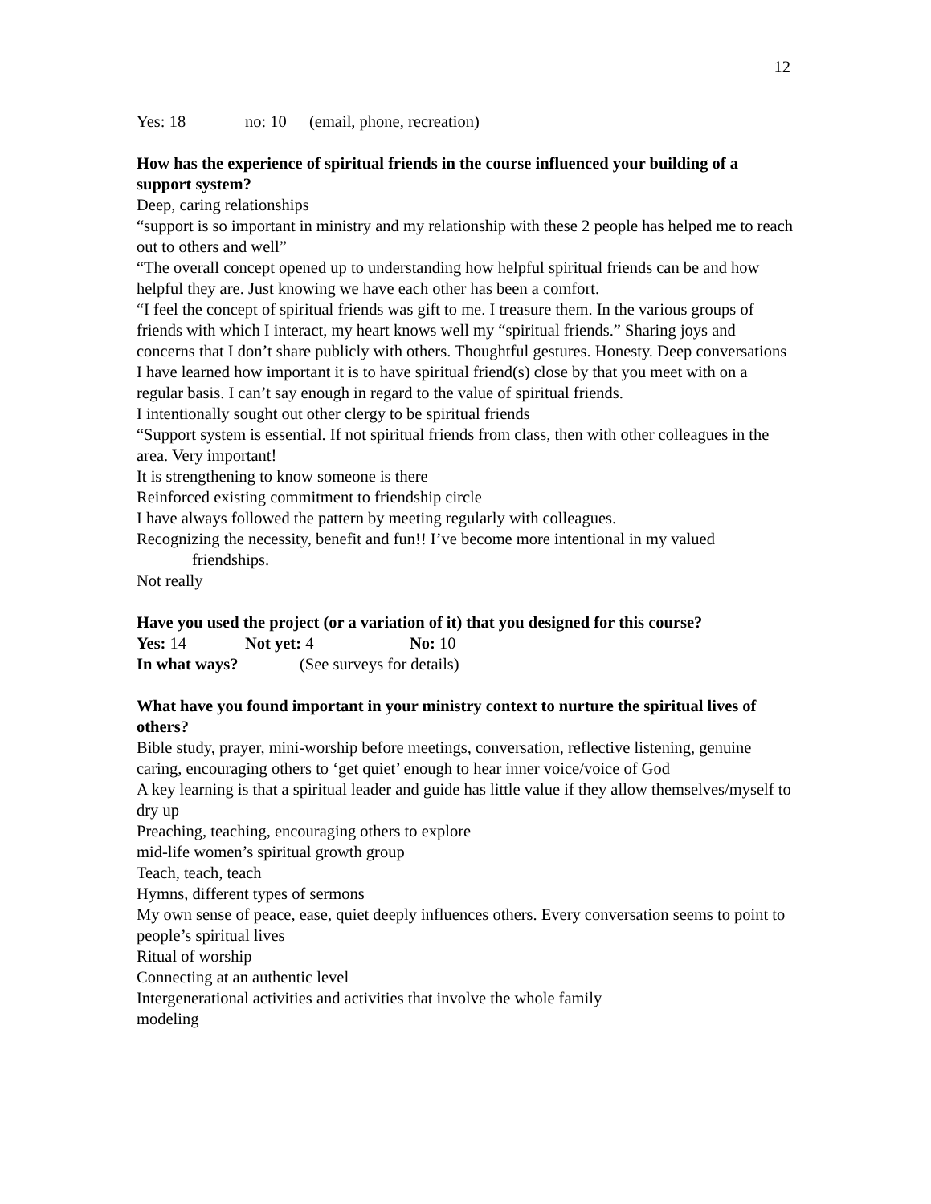12
Yes: 18 no: 10 (email, phone, recreation)
How has the experience of spiritual friends in the course influenced your building of a support system?
Deep, caring relationships
“support is so important in ministry and my relationship with these 2 people has helped me to reach out to others and well”
“The overall concept opened up to understanding how helpful spiritual friends can be and how helpful they are. Just knowing we have each other has been a comfort.
“I feel the concept of spiritual friends was gift to me. I treasure them. In the various groups of friends with which I interact, my heart knows well my “spiritual friends.” Sharing joys and concerns that I don’t share publicly with others. Thoughtful gestures. Honesty. Deep conversations
I have learned how important it is to have spiritual friend(s) close by that you meet with on a regular basis. I can’t say enough in regard to the value of spiritual friends.
I intentionally sought out other clergy to be spiritual friends
“Support system is essential. If not spiritual friends from class, then with other colleagues in the area. Very important!
It is strengthening to know someone is there
Reinforced existing commitment to friendship circle
I have always followed the pattern by meeting regularly with colleagues.
Recognizing the necessity, benefit and fun!! I’ve become more intentional in my valued
friendships.
Not really
Have you used the project (or a variation of it) that you designed for this course?
Yes: 14 Not yet: 4 No: 10
In what ways? (See surveys for details)
What have you found important in your ministry context to nurture the spiritual lives of others?
Bible study, prayer, mini-worship before meetings, conversation, reflective listening, genuine caring, encouraging others to ‘get quiet’ enough to hear inner voice/voice of God
A key learning is that a spiritual leader and guide has little value if they allow themselves/myself to dry up
Preaching, teaching, encouraging others to explore
mid-life women’s spiritual growth group
Teach, teach, teach
Hymns, different types of sermons
My own sense of peace, ease, quiet deeply influences others. Every conversation seems to point to people’s spiritual lives
Ritual of worship
Connecting at an authentic level
Intergenerational activities and activities that involve the whole family
modeling